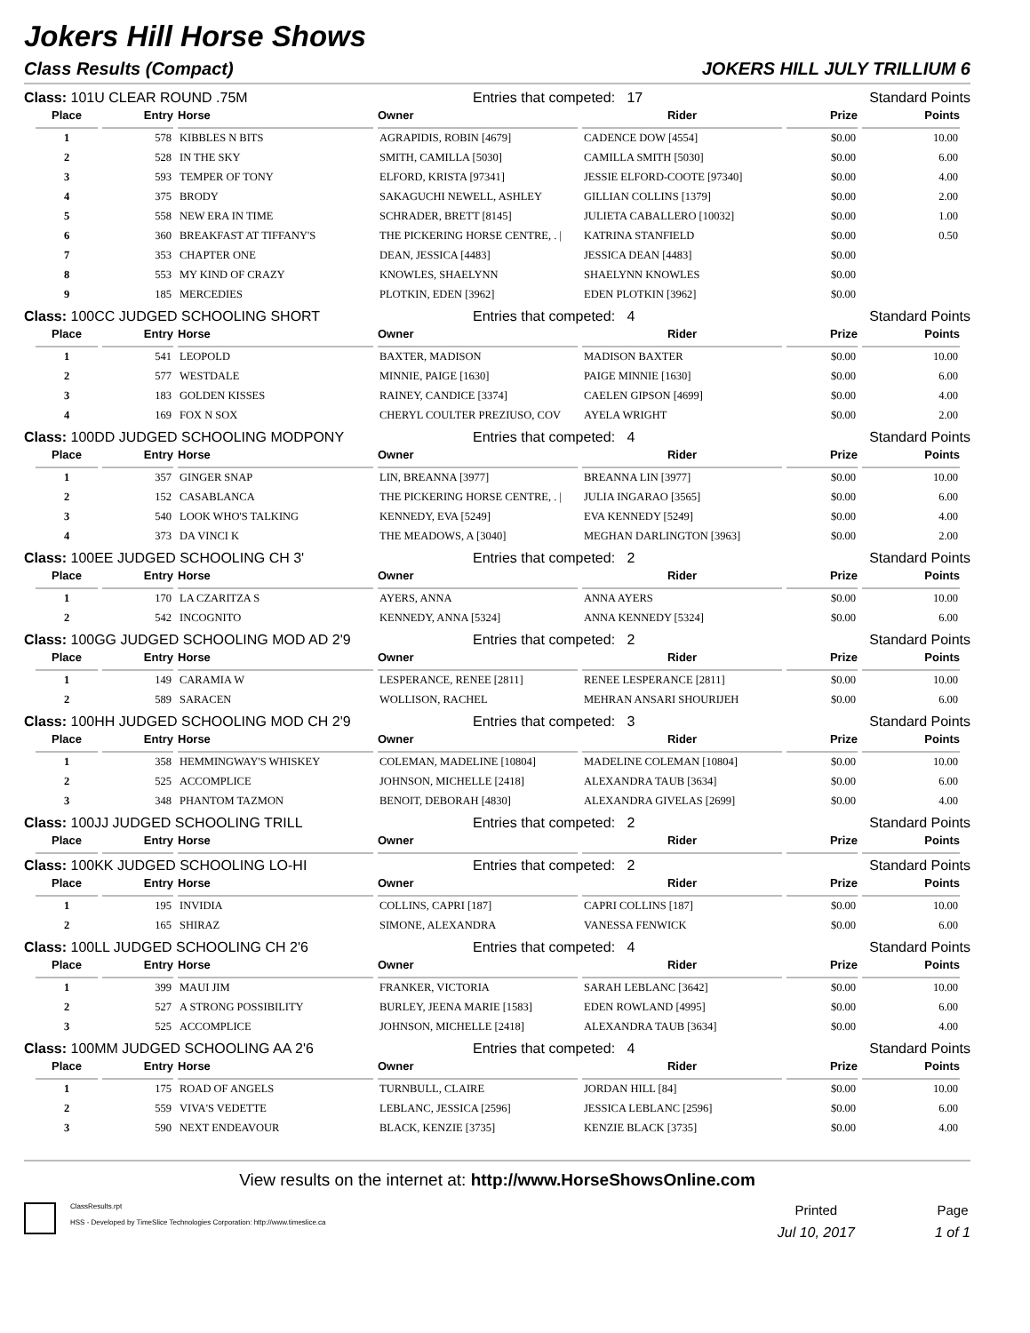Jokers Hill Horse Shows
Class Results (Compact) JOKERS HILL JULY TRILLIUM 6
Class: 101U CLEAR ROUND .75M Entries that competed: 17 Standard Points
| Place | Entry | Horse | Owner | Rider | Prize | Points |
| --- | --- | --- | --- | --- | --- | --- |
| 1 | 578 | KIBBLES N BITS | AGRAPIDIS, ROBIN [4679] | CADENCE DOW [4554] | $0.00 | 10.00 |
| 2 | 528 | IN THE SKY | SMITH, CAMILLA [5030] | CAMILLA SMITH [5030] | $0.00 | 6.00 |
| 3 | 593 | TEMPER OF TONY | ELFORD, KRISTA [97341] | JESSIE ELFORD-COOTE [97340] | $0.00 | 4.00 |
| 4 | 375 | BRODY | SAKAGUCHI NEWELL, ASHLEY | GILLIAN COLLINS [1379] | $0.00 | 2.00 |
| 5 | 558 | NEW ERA IN TIME | SCHRADER, BRETT [8145] | JULIETA CABALLERO [10032] | $0.00 | 1.00 |
| 6 | 360 | BREAKFAST AT TIFFANY'S | THE PICKERING HORSE CENTRE, . / | KATRINA STANFIELD | $0.00 | 0.50 |
| 7 | 353 | CHAPTER ONE | DEAN, JESSICA [4483] | JESSICA DEAN [4483] | $0.00 | |
| 8 | 553 | MY KIND OF CRAZY | KNOWLES, SHAELYNN | SHAELYNN KNOWLES | $0.00 | |
| 9 | 185 | MERCEDIES | PLOTKIN, EDEN [3962] | EDEN PLOTKIN [3962] | $0.00 | |
Class: 100CC JUDGED SCHOOLING SHORT Entries that competed: 4 Standard Points
| Place | Entry | Horse | Owner | Rider | Prize | Points |
| --- | --- | --- | --- | --- | --- | --- |
| 1 | 541 | LEOPOLD | BAXTER, MADISON | MADISON BAXTER | $0.00 | 10.00 |
| 2 | 577 | WESTDALE | MINNIE, PAIGE [1630] | PAIGE MINNIE [1630] | $0.00 | 6.00 |
| 3 | 183 | GOLDEN KISSES | RAINEY, CANDICE [3374] | CAELEN GIPSON [4699] | $0.00 | 4.00 |
| 4 | 169 | FOX N SOX | CHERYL COULTER PREZIUSO, COV | AYELA WRIGHT | $0.00 | 2.00 |
Class: 100DD JUDGED SCHOOLING MODPONY Entries that competed: 4 Standard Points
| Place | Entry | Horse | Owner | Rider | Prize | Points |
| --- | --- | --- | --- | --- | --- | --- |
| 1 | 357 | GINGER SNAP | LIN, BREANNA [3977] | BREANNA LIN [3977] | $0.00 | 10.00 |
| 2 | 152 | CASABLANCA | THE PICKERING HORSE CENTRE, . / | JULIA INGARAO [3565] | $0.00 | 6.00 |
| 3 | 540 | LOOK WHO'S TALKING | KENNEDY, EVA [5249] | EVA KENNEDY [5249] | $0.00 | 4.00 |
| 4 | 373 | DA VINCI K | THE MEADOWS, A [3040] | MEGHAN DARLINGTON [3963] | $0.00 | 2.00 |
Class: 100EE JUDGED SCHOOLING CH 3' Entries that competed: 2 Standard Points
| Place | Entry | Horse | Owner | Rider | Prize | Points |
| --- | --- | --- | --- | --- | --- | --- |
| 1 | 170 | LA CZARITZA S | AYERS, ANNA | ANNA AYERS | $0.00 | 10.00 |
| 2 | 542 | INCOGNITO | KENNEDY, ANNA [5324] | ANNA KENNEDY [5324] | $0.00 | 6.00 |
Class: 100GG JUDGED SCHOOLING MOD AD 2'9 Entries that competed: 2 Standard Points
| Place | Entry | Horse | Owner | Rider | Prize | Points |
| --- | --- | --- | --- | --- | --- | --- |
| 1 | 149 | CARAMIA W | LESPERANCE, RENEE [2811] | RENEE LESPERANCE [2811] | $0.00 | 10.00 |
| 2 | 589 | SARACEN | WOLLISON, RACHEL | MEHRAN ANSARI SHOURIJEH | $0.00 | 6.00 |
Class: 100HH JUDGED SCHOOLING MOD CH 2'9 Entries that competed: 3 Standard Points
| Place | Entry | Horse | Owner | Rider | Prize | Points |
| --- | --- | --- | --- | --- | --- | --- |
| 1 | 358 | HEMMINGWAY'S WHISKEY | COLEMAN, MADELINE [10804] | MADELINE COLEMAN [10804] | $0.00 | 10.00 |
| 2 | 525 | ACCOMPLICE | JOHNSON, MICHELLE [2418] | ALEXANDRA TAUB [3634] | $0.00 | 6.00 |
| 3 | 348 | PHANTOM TAZMON | BENOIT, DEBORAH [4830] | ALEXANDRA GIVELAS [2699] | $0.00 | 4.00 |
Class: 100JJ JUDGED SCHOOLING TRILL Entries that competed: 2 Standard Points
| Place | Entry | Horse | Owner | Rider | Prize | Points |
| --- | --- | --- | --- | --- | --- | --- |
Class: 100KK JUDGED SCHOOLING LO-HI Entries that competed: 2 Standard Points
| Place | Entry | Horse | Owner | Rider | Prize | Points |
| --- | --- | --- | --- | --- | --- | --- |
| 1 | 195 | INVIDIA | COLLINS, CAPRI [187] | CAPRI COLLINS [187] | $0.00 | 10.00 |
| 2 | 165 | SHIRAZ | SIMONE, ALEXANDRA | VANESSA FENWICK | $0.00 | 6.00 |
Class: 100LL JUDGED SCHOOLING CH 2'6 Entries that competed: 4 Standard Points
| Place | Entry | Horse | Owner | Rider | Prize | Points |
| --- | --- | --- | --- | --- | --- | --- |
| 1 | 399 | MAUI JIM | FRANKER, VICTORIA | SARAH LEBLANC [3642] | $0.00 | 10.00 |
| 2 | 527 | A STRONG POSSIBILITY | BURLEY, JEENA MARIE [1583] | EDEN ROWLAND [4995] | $0.00 | 6.00 |
| 3 | 525 | ACCOMPLICE | JOHNSON, MICHELLE [2418] | ALEXANDRA TAUB [3634] | $0.00 | 4.00 |
Class: 100MM JUDGED SCHOOLING AA 2'6 Entries that competed: 4 Standard Points
| Place | Entry | Horse | Owner | Rider | Prize | Points |
| --- | --- | --- | --- | --- | --- | --- |
| 1 | 175 | ROAD OF ANGELS | TURNBULL, CLAIRE | JORDAN HILL [84] | $0.00 | 10.00 |
| 2 | 559 | VIVA'S VEDETTE | LEBLANC, JESSICA [2596] | JESSICA LEBLANC [2596] | $0.00 | 6.00 |
| 3 | 590 | NEXT ENDEAVOUR | BLACK, KENZIE [3735] | KENZIE BLACK [3735] | $0.00 | 4.00 |
View results on the internet at: http://www.HorseShowsOnline.com
ClassResults.rpt
HSS - Developed by TimeSlice Technologies Corporation: http://www.timeslice.ca
Printed
Jul 10, 2017
Page
1 of 1